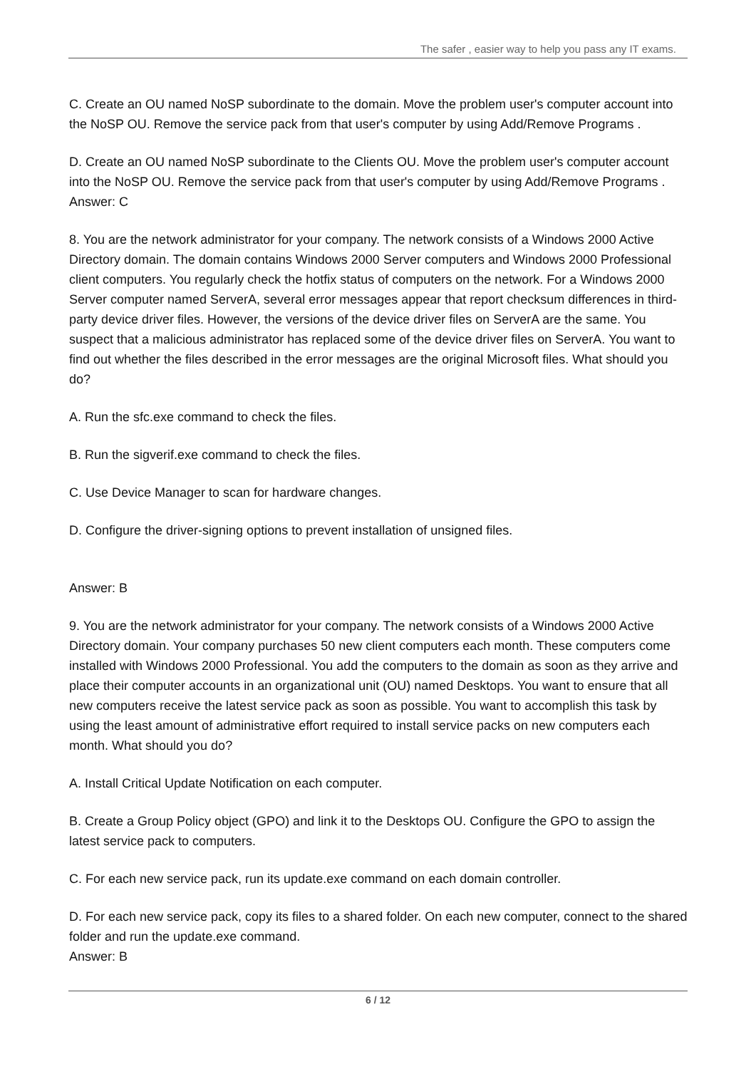The safer , easier way to help you pass any IT exams.
C. Create an OU named NoSP subordinate to the domain. Move the problem user's computer account into the NoSP OU. Remove the service pack from that user's computer by using Add/Remove Programs .
D. Create an OU named NoSP subordinate to the Clients OU. Move the problem user's computer account into the NoSP OU. Remove the service pack from that user's computer by using Add/Remove Programs .
Answer: C
8. You are the network administrator for your company. The network consists of a Windows 2000 Active Directory domain. The domain contains Windows 2000 Server computers and Windows 2000 Professional client computers. You regularly check the hotfix status of computers on the network. For a Windows 2000 Server computer named ServerA, several error messages appear that report checksum differences in third-party device driver files. However, the versions of the device driver files on ServerA are the same. You suspect that a malicious administrator has replaced some of the device driver files on ServerA. You want to find out whether the files described in the error messages are the original Microsoft files. What should you do?
A. Run the sfc.exe command to check the files.
B. Run the sigverif.exe command to check the files.
C. Use Device Manager to scan for hardware changes.
D. Configure the driver-signing options to prevent installation of unsigned files.
Answer: B
9. You are the network administrator for your company. The network consists of a Windows 2000 Active Directory domain. Your company purchases 50 new client computers each month. These computers come installed with Windows 2000 Professional. You add the computers to the domain as soon as they arrive and place their computer accounts in an organizational unit (OU) named Desktops. You want to ensure that all new computers receive the latest service pack as soon as possible. You want to accomplish this task by using the least amount of administrative effort required to install service packs on new computers each month. What should you do?
A. Install Critical Update Notification on each computer.
B. Create a Group Policy object (GPO) and link it to the Desktops OU. Configure the GPO to assign the latest service pack to computers.
C. For each new service pack, run its update.exe command on each domain controller.
D. For each new service pack, copy its files to a shared folder. On each new computer, connect to the shared folder and run the update.exe command.
Answer: B
6 / 12